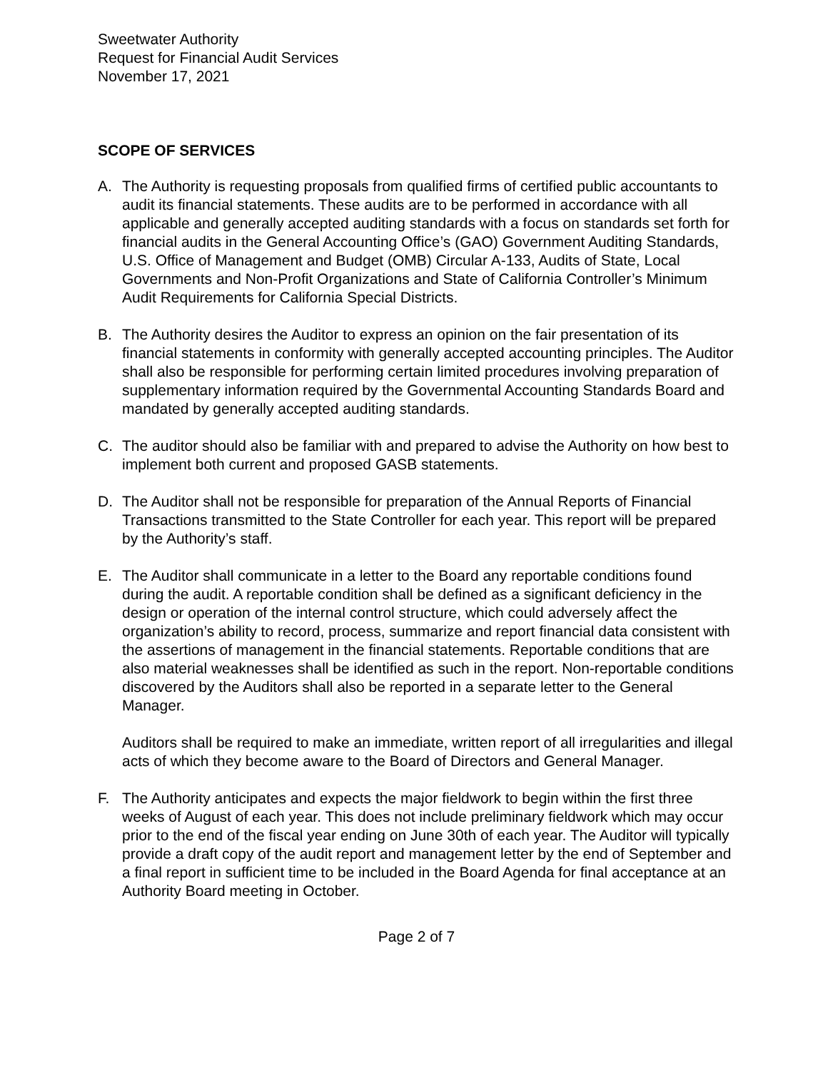Sweetwater Authority
Request for Financial Audit Services
November 17, 2021
SCOPE OF SERVICES
A. The Authority is requesting proposals from qualified firms of certified public accountants to audit its financial statements. These audits are to be performed in accordance with all applicable and generally accepted auditing standards with a focus on standards set forth for financial audits in the General Accounting Office’s (GAO) Government Auditing Standards, U.S. Office of Management and Budget (OMB) Circular A-133, Audits of State, Local Governments and Non-Profit Organizations and State of California Controller’s Minimum Audit Requirements for California Special Districts.
B. The Authority desires the Auditor to express an opinion on the fair presentation of its financial statements in conformity with generally accepted accounting principles. The Auditor shall also be responsible for performing certain limited procedures involving preparation of supplementary information required by the Governmental Accounting Standards Board and mandated by generally accepted auditing standards.
C. The auditor should also be familiar with and prepared to advise the Authority on how best to implement both current and proposed GASB statements.
D. The Auditor shall not be responsible for preparation of the Annual Reports of Financial Transactions transmitted to the State Controller for each year. This report will be prepared by the Authority’s staff.
E. The Auditor shall communicate in a letter to the Board any reportable conditions found during the audit. A reportable condition shall be defined as a significant deficiency in the design or operation of the internal control structure, which could adversely affect the organization’s ability to record, process, summarize and report financial data consistent with the assertions of management in the financial statements. Reportable conditions that are also material weaknesses shall be identified as such in the report. Non-reportable conditions discovered by the Auditors shall also be reported in a separate letter to the General Manager.
Auditors shall be required to make an immediate, written report of all irregularities and illegal acts of which they become aware to the Board of Directors and General Manager.
F. The Authority anticipates and expects the major fieldwork to begin within the first three weeks of August of each year. This does not include preliminary fieldwork which may occur prior to the end of the fiscal year ending on June 30th of each year. The Auditor will typically provide a draft copy of the audit report and management letter by the end of September and a final report in sufficient time to be included in the Board Agenda for final acceptance at an Authority Board meeting in October.
Page 2 of 7